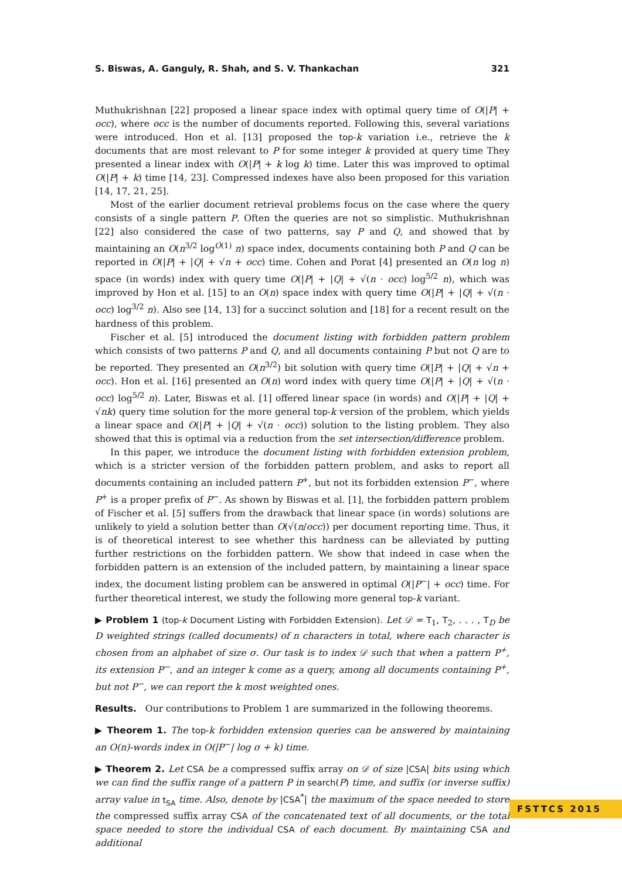S. Biswas, A. Ganguly, R. Shah, and S. V. Thankachan 321
Muthukrishnan [22] proposed a linear space index with optimal query time of O(|P| + occ), where occ is the number of documents reported. Following this, several variations were introduced. Hon et al. [13] proposed the top-k variation i.e., retrieve the k documents that are most relevant to P for some integer k provided at query time They presented a linear index with O(|P| + k log k) time. Later this was improved to optimal O(|P| + k) time [14, 23]. Compressed indexes have also been proposed for this variation [14, 17, 21, 25].
Most of the earlier document retrieval problems focus on the case where the query consists of a single pattern P. Often the queries are not so simplistic. Muthukrishnan [22] also considered the case of two patterns, say P and Q, and showed that by maintaining an O(n<sup>3/2</sup> log<sup>O(1)</sup> n) space index, documents containing both P and Q can be reported in O(|P| + |Q| + √n + occ) time. Cohen and Porat [4] presented an O(n log n) space (in words) index with query time O(|P| + |Q| + √(n · occ) log<sup>5/2</sup> n), which was improved by Hon et al. [15] to an O(n) space index with query time O(|P| + |Q| + √(n · occ) log<sup>3/2</sup> n). Also see [14, 13] for a succinct solution and [18] for a recent result on the hardness of this problem.
Fischer et al. [5] introduced the document listing with forbidden pattern problem which consists of two patterns P and Q, and all documents containing P but not Q are to be reported. They presented an O(n<sup>3/2</sup>) bit solution with query time O(|P| + |Q| + √n + occ). Hon et al. [16] presented an O(n) word index with query time O(|P| + |Q| + √(n · occ) log<sup>5/2</sup> n). Later, Biswas et al. [1] offered linear space (in words) and O(|P| + |Q| + √nk) query time solution for the more general top-k version of the problem, which yields a linear space and O(|P| + |Q| + √(n · occ)) solution to the listing problem. They also showed that this is optimal via a reduction from the set intersection/difference problem.
In this paper, we introduce the document listing with forbidden extension problem, which is a stricter version of the forbidden pattern problem, and asks to report all documents containing an included pattern P<sup>+</sup>, but not its forbidden extension P<sup>−</sup>, where P<sup>+</sup> is a proper prefix of P<sup>−</sup>. As shown by Biswas et al. [1], the forbidden pattern problem of Fischer et al. [5] suffers from the drawback that linear space (in words) solutions are unlikely to yield a solution better than O(√(n/occ)) per document reporting time. Thus, it is of theoretical interest to see whether this hardness can be alleviated by putting further restrictions on the forbidden pattern. We show that indeed in case when the forbidden pattern is an extension of the included pattern, by maintaining a linear space index, the document listing problem can be answered in optimal O(|P<sup>−</sup>| + occ) time. For further theoretical interest, we study the following more general top-k variant.
▶ Problem 1 (top-k Document Listing with Forbidden Extension). Let 𝒟 = T<sub>1</sub>, T<sub>2</sub>, . . . , T<sub>D</sub> be D weighted strings (called documents) of n characters in total, where each character is chosen from an alphabet of size σ. Our task is to index 𝒟 such that when a pattern P<sup>+</sup>, its extension P<sup>−</sup>, and an integer k come as a query, among all documents containing P<sup>+</sup>, but not P<sup>−</sup>, we can report the k most weighted ones.
Results. Our contributions to Problem 1 are summarized in the following theorems.
▶ Theorem 1. The top-k forbidden extension queries can be answered by maintaining an O(n)-words index in O(|P<sup>−</sup>| log σ + k) time.
▶ Theorem 2. Let CSA be a compressed suffix array on 𝒟 of size |CSA| bits using which we can find the suffix range of a pattern P in search(P) time, and suffix (or inverse suffix) array value in t<sub>SA</sub> time. Also, denote by |CSA<sup>*</sup>| the maximum of the space needed to store the compressed suffix array CSA of the concatenated text of all documents, or the total space needed to store the individual CSA of each document. By maintaining CSA and additional
FSTTCS 2015